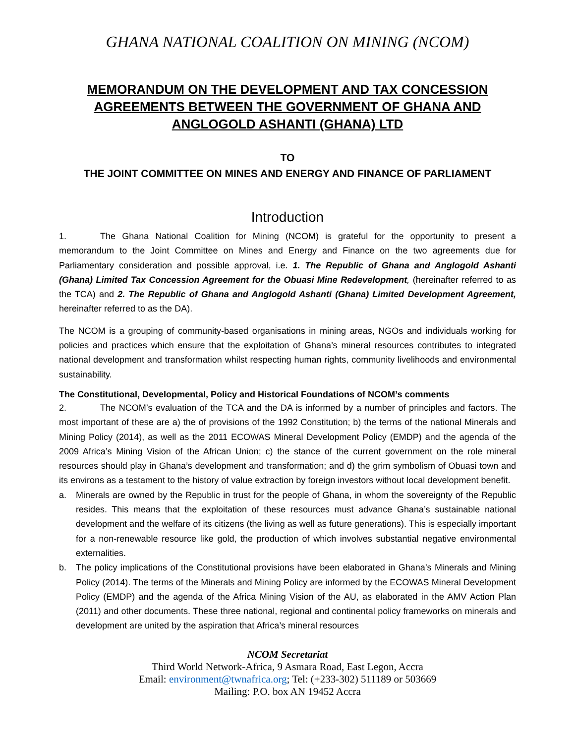GHANA NATIONAL COALITION ON MINING (NCOM)
MEMORANDUM ON THE DEVELOPMENT AND TAX CONCESSION AGREEMENTS BETWEEN THE GOVERNMENT OF GHANA AND ANGLOGOLD ASHANTI (GHANA) LTD
TO
THE JOINT COMMITTEE ON MINES AND ENERGY AND FINANCE OF PARLIAMENT
Introduction
1. The Ghana National Coalition for Mining (NCOM) is grateful for the opportunity to present a memorandum to the Joint Committee on Mines and Energy and Finance on the two agreements due for Parliamentary consideration and possible approval, i.e. 1. The Republic of Ghana and Anglogold Ashanti (Ghana) Limited Tax Concession Agreement for the Obuasi Mine Redevelopment, (hereinafter referred to as the TCA) and 2. The Republic of Ghana and Anglogold Ashanti (Ghana) Limited Development Agreement, hereinafter referred to as the DA).
The NCOM is a grouping of community-based organisations in mining areas, NGOs and individuals working for policies and practices which ensure that the exploitation of Ghana’s mineral resources contributes to integrated national development and transformation whilst respecting human rights, community livelihoods and environmental sustainability.
The Constitutional, Developmental, Policy and Historical Foundations of NCOM’s comments
2. The NCOM’s evaluation of the TCA and the DA is informed by a number of principles and factors. The most important of these are a) the of provisions of the 1992 Constitution; b) the terms of the national Minerals and Mining Policy (2014), as well as the 2011 ECOWAS Mineral Development Policy (EMDP) and the agenda of the 2009 Africa’s Mining Vision of the African Union; c) the stance of the current government on the role mineral resources should play in Ghana’s development and transformation; and d) the grim symbolism of Obuasi town and its environs as a testament to the history of value extraction by foreign investors without local development benefit.
a. Minerals are owned by the Republic in trust for the people of Ghana, in whom the sovereignty of the Republic resides. This means that the exploitation of these resources must advance Ghana’s sustainable national development and the welfare of its citizens (the living as well as future generations). This is especially important for a non-renewable resource like gold, the production of which involves substantial negative environmental externalities.
b. The policy implications of the Constitutional provisions have been elaborated in Ghana’s Minerals and Mining Policy (2014). The terms of the Minerals and Mining Policy are informed by the ECOWAS Mineral Development Policy (EMDP) and the agenda of the Africa Mining Vision of the AU, as elaborated in the AMV Action Plan (2011) and other documents. These three national, regional and continental policy frameworks on minerals and development are united by the aspiration that Africa’s mineral resources
NCOM Secretariat
Third World Network-Africa, 9 Asmara Road, East Legon, Accra
Email: environment@twnafrica.org; Tel: (+233-302) 511189 or 503669
Mailing: P.O. box AN 19452 Accra